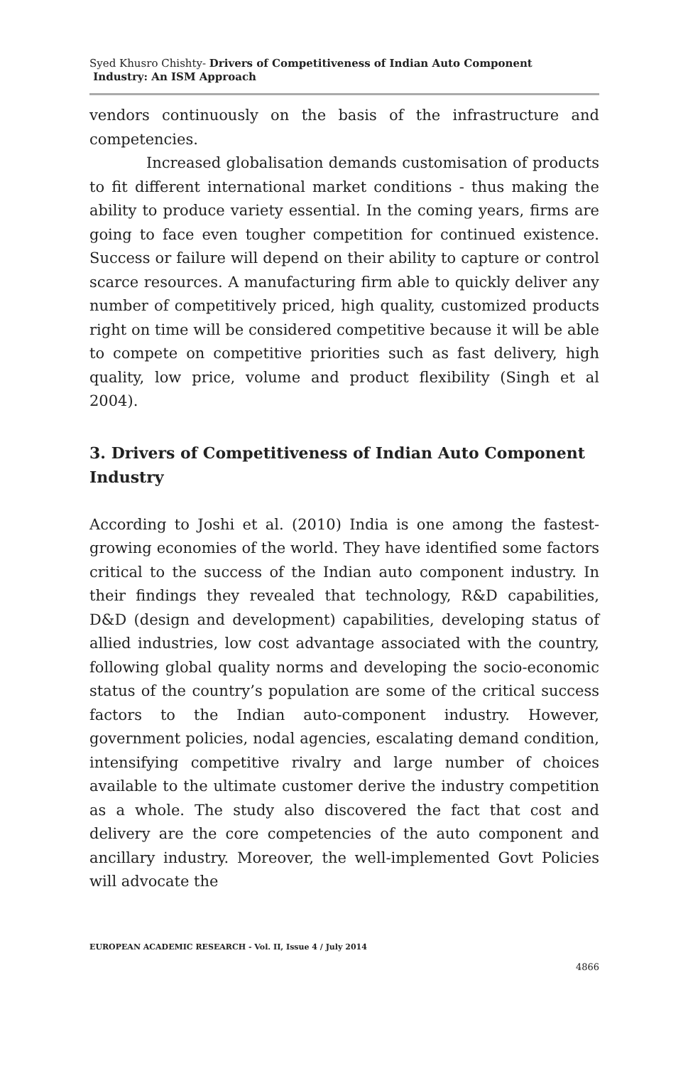Syed Khusro Chishty- Drivers of Competitiveness of Indian Auto Component
Industry: An ISM Approach
vendors continuously on the basis of the infrastructure and competencies.
Increased globalisation demands customisation of products to fit different international market conditions - thus making the ability to produce variety essential. In the coming years, firms are going to face even tougher competition for continued existence. Success or failure will depend on their ability to capture or control scarce resources. A manufacturing firm able to quickly deliver any number of competitively priced, high quality, customized products right on time will be considered competitive because it will be able to compete on competitive priorities such as fast delivery, high quality, low price, volume and product flexibility (Singh et al 2004).
3. Drivers of Competitiveness of Indian Auto Component Industry
According to Joshi et al. (2010) India is one among the fastest-growing economies of the world. They have identified some factors critical to the success of the Indian auto component industry. In their findings they revealed that technology, R&D capabilities, D&D (design and development) capabilities, developing status of allied industries, low cost advantage associated with the country, following global quality norms and developing the socio-economic status of the country’s population are some of the critical success factors to the Indian auto-component industry. However, government policies, nodal agencies, escalating demand condition, intensifying competitive rivalry and large number of choices available to the ultimate customer derive the industry competition as a whole. The study also discovered the fact that cost and delivery are the core competencies of the auto component and ancillary industry. Moreover, the well-implemented Govt Policies will advocate the
EUROPEAN ACADEMIC RESEARCH - Vol. II, Issue 4 / July 2014
4866